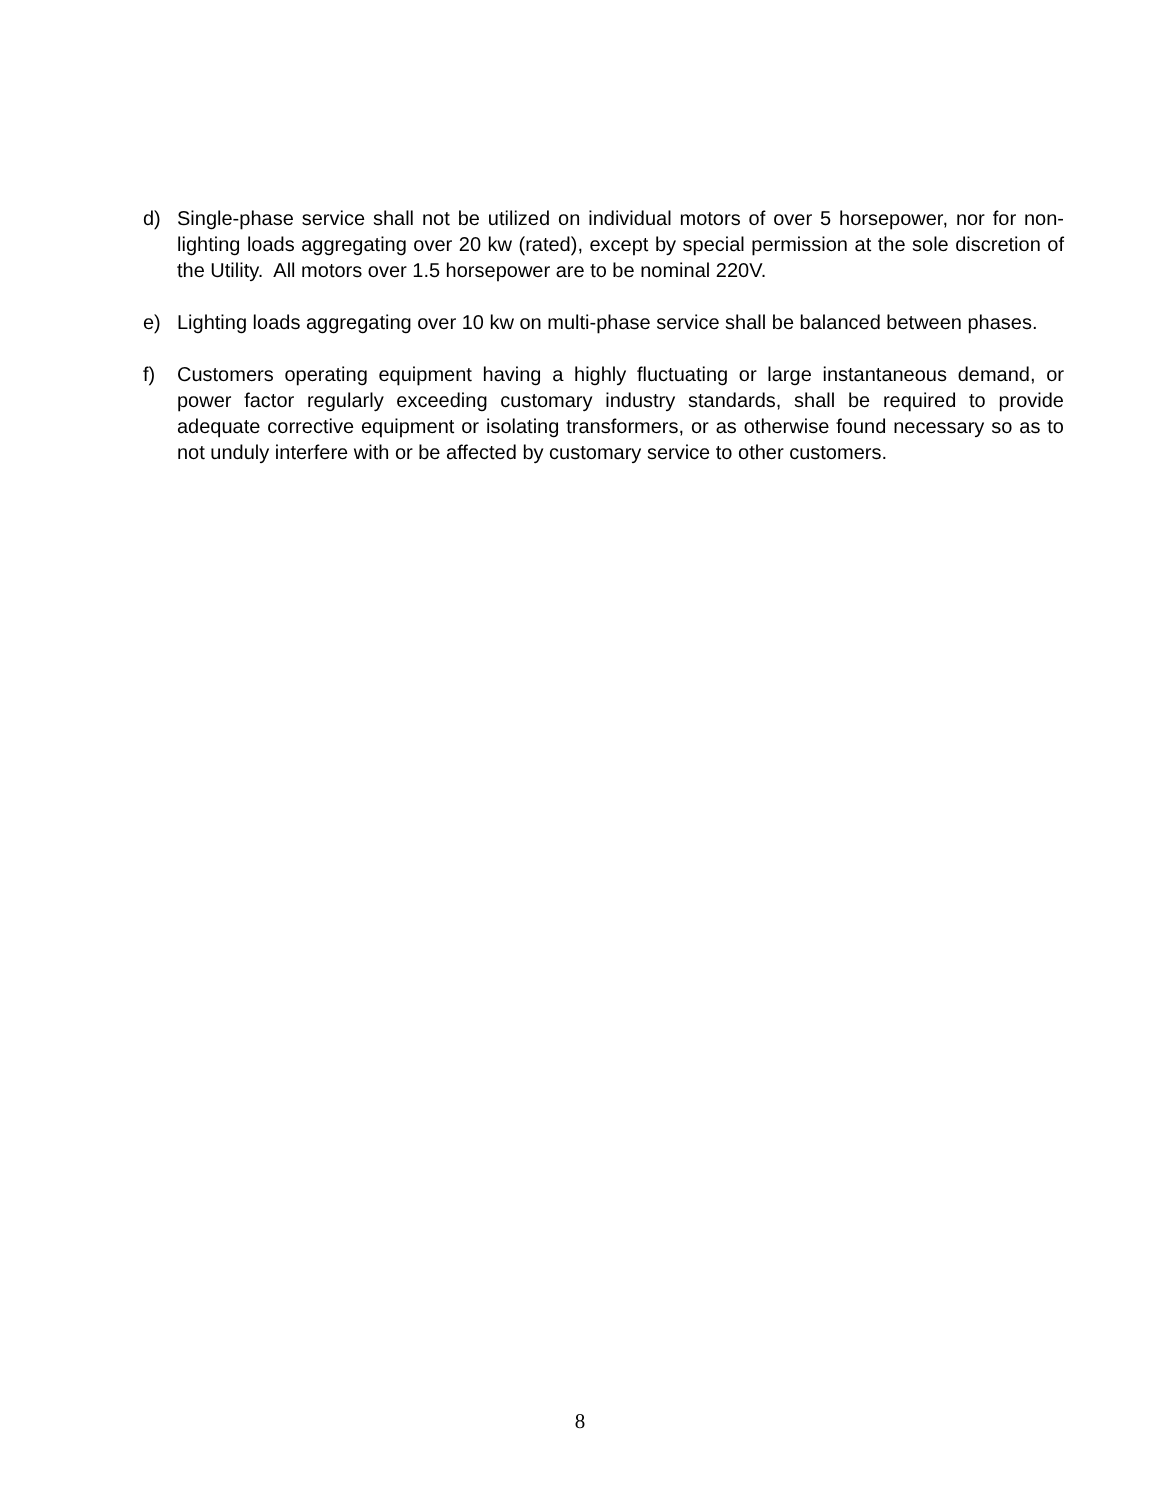d) Single-phase service shall not be utilized on individual motors of over 5 horsepower, nor for non-lighting loads aggregating over 20 kw (rated), except by special permission at the sole discretion of the Utility. All motors over 1.5 horsepower are to be nominal 220V.
e) Lighting loads aggregating over 10 kw on multi-phase service shall be balanced between phases.
f) Customers operating equipment having a highly fluctuating or large instantaneous demand, or power factor regularly exceeding customary industry standards, shall be required to provide adequate corrective equipment or isolating transformers, or as otherwise found necessary so as to not unduly interfere with or be affected by customary service to other customers.
8